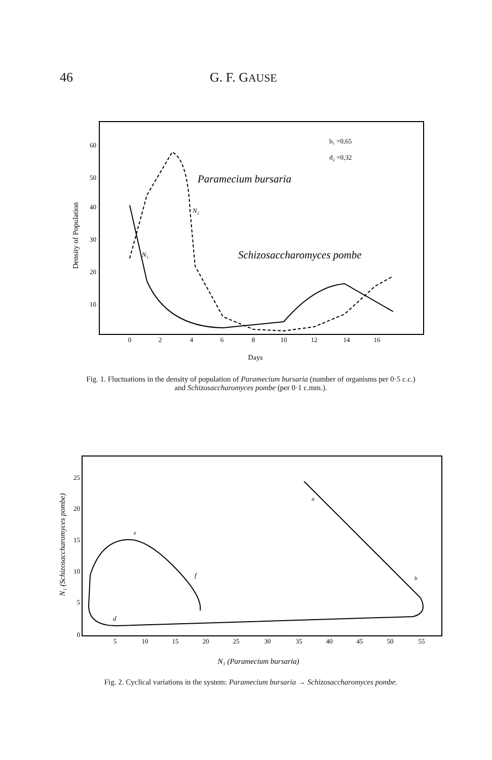46 G. F. GAUSE
Density of Population
60
50
40
30
20
10
0
2
4
6
8
10
12
14
16
Days
b₁ =0,65
d₂ =0,32
Paramecium bursaria
N₂
N₁
Schizosaccharomyces pombe
Fig. 1. Fluctuations in the density of population of Paramecium bursaria (number of organisms per 0·5 c.c.) and Schizosaccharomyces pombe (per 0·1 c.mm.).
N₁ (Schizosaccharomyces pombe)
25
20
15
10
5
0
5
10
15
20
25
30
35
40
45
50
55
N₁ (Paramecium bursaria)
a
b
d
e
f
Fig. 2. Cyclical variations in the system: Paramecium bursaria → Schizosaccharomyces pombe.